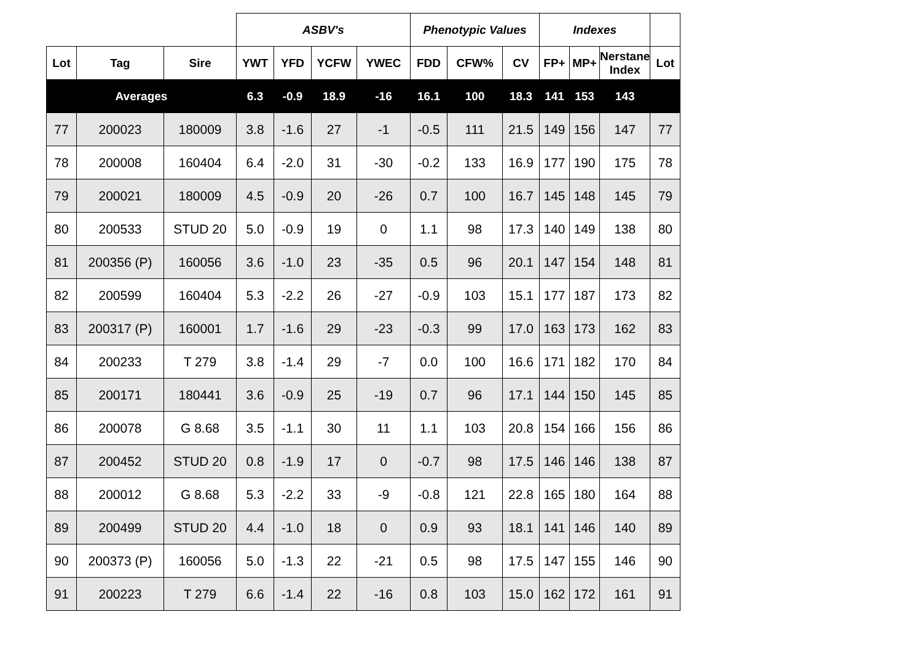| | | | ASBV's | | | | Phenotypic Values | | | Indexes | | | |
| --- | --- | --- | --- | --- | --- | --- | --- | --- | --- | --- | --- | --- | --- |
| Lot | Tag | Sire | YWT | YFD | YCFW | YWEC | FDD | CFW% | CV | FP+ | MP+ | Nerstane Index | Lot |
| Averages | | | 6.3 | -0.9 | 18.9 | -16 | 16.1 | 100 | 18.3 | 141 | 153 | 143 | |
| 77 | 200023 | 180009 | 3.8 | -1.6 | 27 | -1 | -0.5 | 111 | 21.5 | 149 | 156 | 147 | 77 |
| 78 | 200008 | 160404 | 6.4 | -2.0 | 31 | -30 | -0.2 | 133 | 16.9 | 177 | 190 | 175 | 78 |
| 79 | 200021 | 180009 | 4.5 | -0.9 | 20 | -26 | 0.7 | 100 | 16.7 | 145 | 148 | 145 | 79 |
| 80 | 200533 | STUD 20 | 5.0 | -0.9 | 19 | 0 | 1.1 | 98 | 17.3 | 140 | 149 | 138 | 80 |
| 81 | 200356 (P) | 160056 | 3.6 | -1.0 | 23 | -35 | 0.5 | 96 | 20.1 | 147 | 154 | 148 | 81 |
| 82 | 200599 | 160404 | 5.3 | -2.2 | 26 | -27 | -0.9 | 103 | 15.1 | 177 | 187 | 173 | 82 |
| 83 | 200317 (P) | 160001 | 1.7 | -1.6 | 29 | -23 | -0.3 | 99 | 17.0 | 163 | 173 | 162 | 83 |
| 84 | 200233 | T 279 | 3.8 | -1.4 | 29 | -7 | 0.0 | 100 | 16.6 | 171 | 182 | 170 | 84 |
| 85 | 200171 | 180441 | 3.6 | -0.9 | 25 | -19 | 0.7 | 96 | 17.1 | 144 | 150 | 145 | 85 |
| 86 | 200078 | G 8.68 | 3.5 | -1.1 | 30 | 11 | 1.1 | 103 | 20.8 | 154 | 166 | 156 | 86 |
| 87 | 200452 | STUD 20 | 0.8 | -1.9 | 17 | 0 | -0.7 | 98 | 17.5 | 146 | 146 | 138 | 87 |
| 88 | 200012 | G 8.68 | 5.3 | -2.2 | 33 | -9 | -0.8 | 121 | 22.8 | 165 | 180 | 164 | 88 |
| 89 | 200499 | STUD 20 | 4.4 | -1.0 | 18 | 0 | 0.9 | 93 | 18.1 | 141 | 146 | 140 | 89 |
| 90 | 200373 (P) | 160056 | 5.0 | -1.3 | 22 | -21 | 0.5 | 98 | 17.5 | 147 | 155 | 146 | 90 |
| 91 | 200223 | T 279 | 6.6 | -1.4 | 22 | -16 | 0.8 | 103 | 15.0 | 162 | 172 | 161 | 91 |